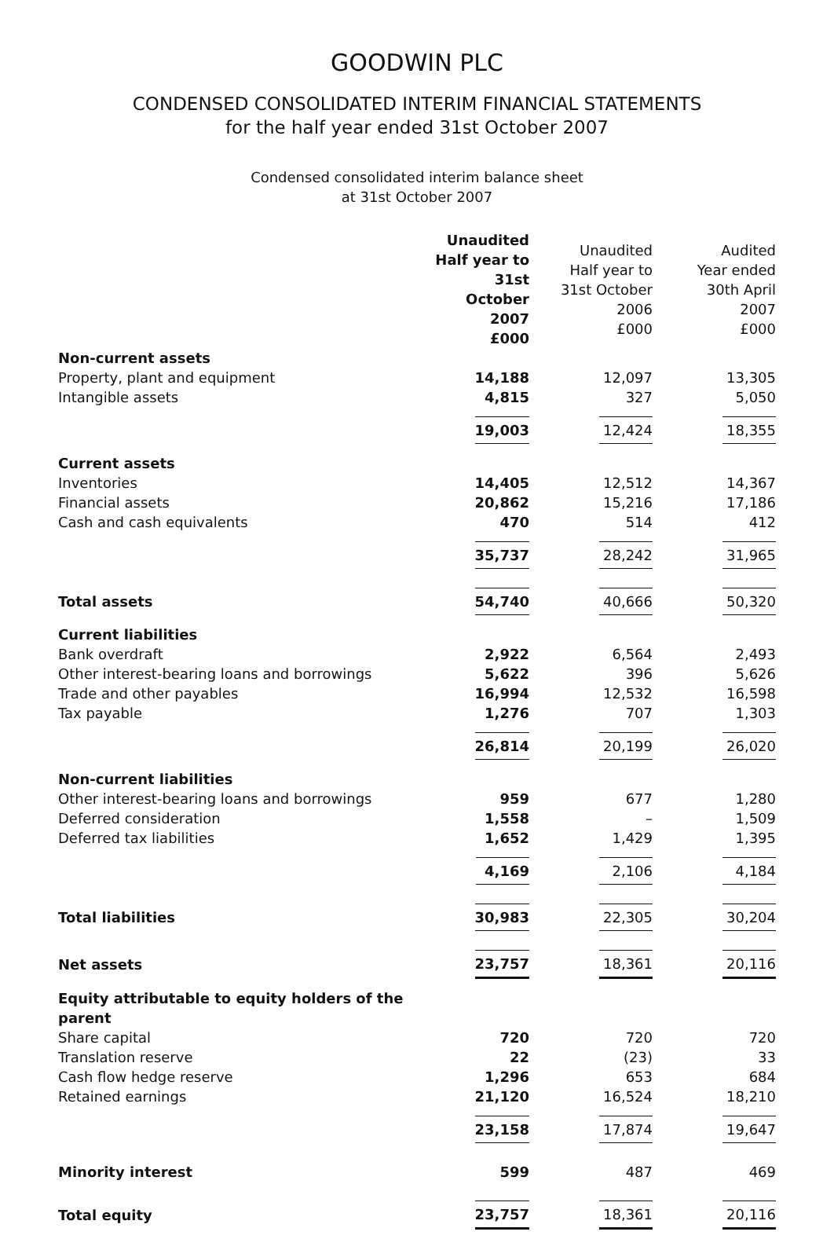GOODWIN PLC
CONDENSED CONSOLIDATED INTERIM FINANCIAL STATEMENTS
for the half year ended 31st October 2007
Condensed consolidated interim balance sheet
at 31st October 2007
| | Unaudited Half year to 31st October 2007 £000 | Unaudited Half year to 31st October 2006 £000 | Audited Year ended 30th April 2007 £000 |
| --- | --- | --- | --- |
| Non-current assets | | | |
| Property, plant and equipment | 14,188 | 12,097 | 13,305 |
| Intangible assets | 4,815 | 327 | 5,050 |
| | 19,003 | 12,424 | 18,355 |
| Current assets | | | |
| Inventories | 14,405 | 12,512 | 14,367 |
| Financial assets | 20,862 | 15,216 | 17,186 |
| Cash and cash equivalents | 470 | 514 | 412 |
| | 35,737 | 28,242 | 31,965 |
| Total assets | 54,740 | 40,666 | 50,320 |
| Current liabilities | | | |
| Bank overdraft | 2,922 | 6,564 | 2,493 |
| Other interest-bearing loans and borrowings | 5,622 | 396 | 5,626 |
| Trade and other payables | 16,994 | 12,532 | 16,598 |
| Tax payable | 1,276 | 707 | 1,303 |
| | 26,814 | 20,199 | 26,020 |
| Non-current liabilities | | | |
| Other interest-bearing loans and borrowings | 959 | 677 | 1,280 |
| Deferred consideration | 1,558 | – | 1,509 |
| Deferred tax liabilities | 1,652 | 1,429 | 1,395 |
| | 4,169 | 2,106 | 4,184 |
| Total liabilities | 30,983 | 22,305 | 30,204 |
| Net assets | 23,757 | 18,361 | 20,116 |
| Equity attributable to equity holders of the parent | | | |
| Share capital | 720 | 720 | 720 |
| Translation reserve | 22 | (23) | 33 |
| Cash flow hedge reserve | 1,296 | 653 | 684 |
| Retained earnings | 21,120 | 16,524 | 18,210 |
| | 23,158 | 17,874 | 19,647 |
| Minority interest | 599 | 487 | 469 |
| Total equity | 23,757 | 18,361 | 20,116 |